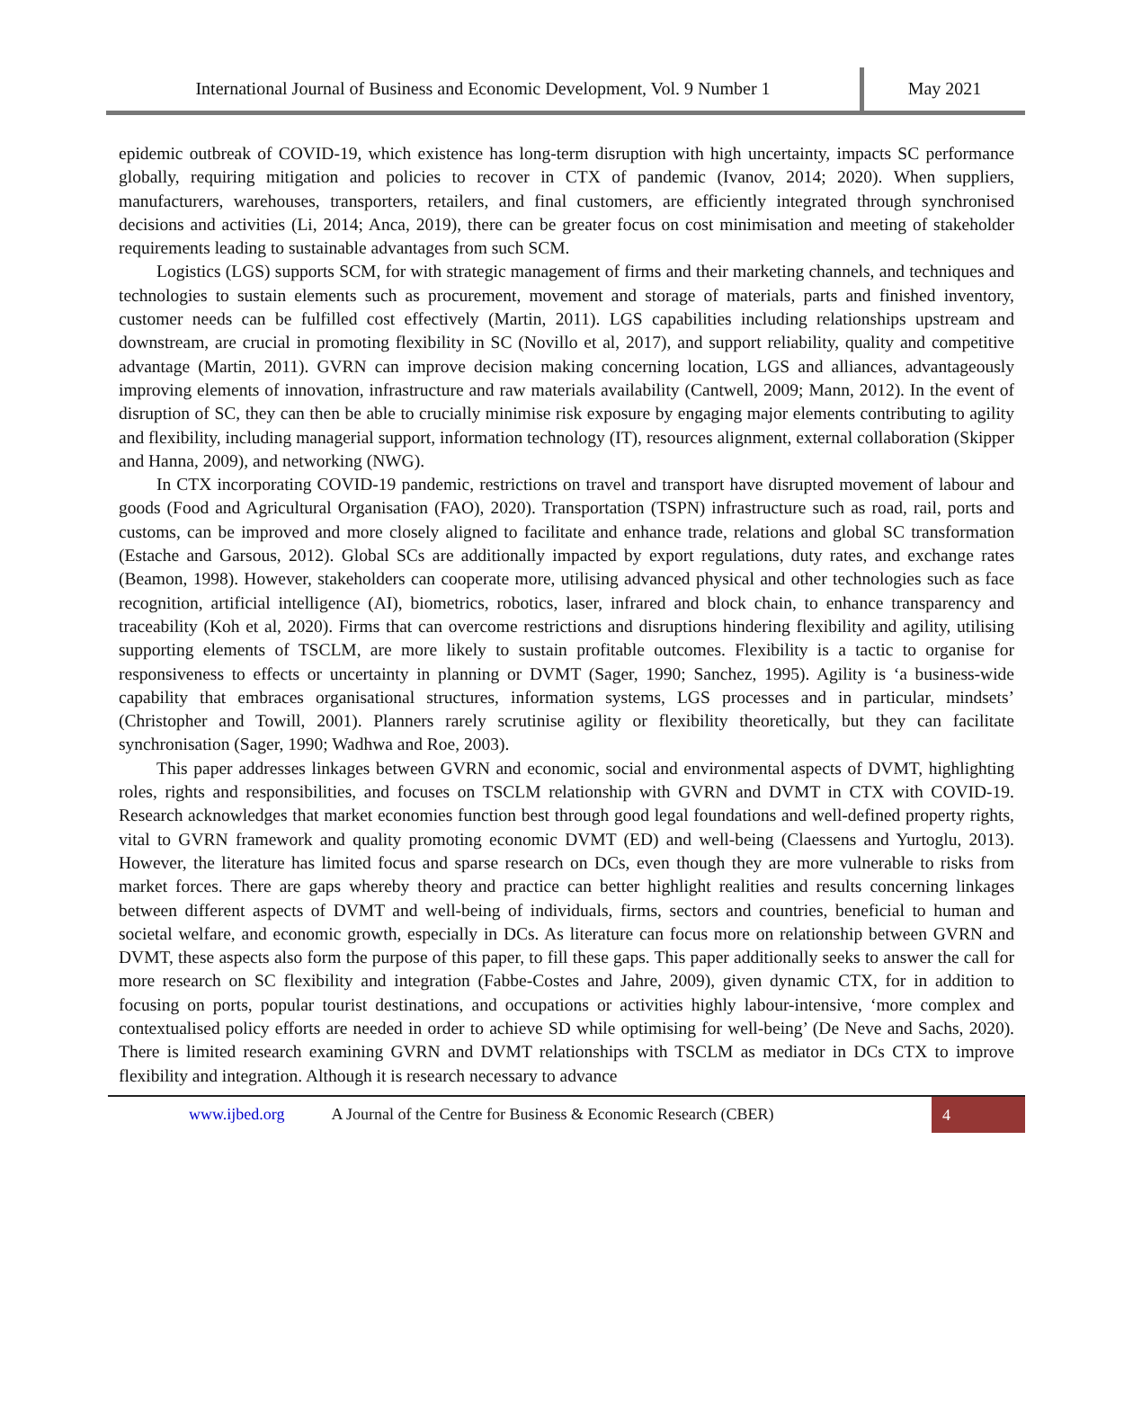International Journal of Business and Economic Development, Vol. 9 Number 1
May 2021
epidemic outbreak of COVID-19, which existence has long-term disruption with high uncertainty, impacts SC performance globally, requiring mitigation and policies to recover in CTX of pandemic (Ivanov, 2014; 2020). When suppliers, manufacturers, warehouses, transporters, retailers, and final customers, are efficiently integrated through synchronised decisions and activities (Li, 2014; Anca, 2019), there can be greater focus on cost minimisation and meeting of stakeholder requirements leading to sustainable advantages from such SCM.
Logistics (LGS) supports SCM, for with strategic management of firms and their marketing channels, and techniques and technologies to sustain elements such as procurement, movement and storage of materials, parts and finished inventory, customer needs can be fulfilled cost effectively (Martin, 2011). LGS capabilities including relationships upstream and downstream, are crucial in promoting flexibility in SC (Novillo et al, 2017), and support reliability, quality and competitive advantage (Martin, 2011). GVRN can improve decision making concerning location, LGS and alliances, advantageously improving elements of innovation, infrastructure and raw materials availability (Cantwell, 2009; Mann, 2012). In the event of disruption of SC, they can then be able to crucially minimise risk exposure by engaging major elements contributing to agility and flexibility, including managerial support, information technology (IT), resources alignment, external collaboration (Skipper and Hanna, 2009), and networking (NWG).
In CTX incorporating COVID-19 pandemic, restrictions on travel and transport have disrupted movement of labour and goods (Food and Agricultural Organisation (FAO), 2020). Transportation (TSPN) infrastructure such as road, rail, ports and customs, can be improved and more closely aligned to facilitate and enhance trade, relations and global SC transformation (Estache and Garsous, 2012). Global SCs are additionally impacted by export regulations, duty rates, and exchange rates (Beamon, 1998). However, stakeholders can cooperate more, utilising advanced physical and other technologies such as face recognition, artificial intelligence (AI), biometrics, robotics, laser, infrared and block chain, to enhance transparency and traceability (Koh et al, 2020). Firms that can overcome restrictions and disruptions hindering flexibility and agility, utilising supporting elements of TSCLM, are more likely to sustain profitable outcomes. Flexibility is a tactic to organise for responsiveness to effects or uncertainty in planning or DVMT (Sager, 1990; Sanchez, 1995). Agility is ‘a business-wide capability that embraces organisational structures, information systems, LGS processes and in particular, mindsets’ (Christopher and Towill, 2001). Planners rarely scrutinise agility or flexibility theoretically, but they can facilitate synchronisation (Sager, 1990; Wadhwa and Roe, 2003).
This paper addresses linkages between GVRN and economic, social and environmental aspects of DVMT, highlighting roles, rights and responsibilities, and focuses on TSCLM relationship with GVRN and DVMT in CTX with COVID-19. Research acknowledges that market economies function best through good legal foundations and well-defined property rights, vital to GVRN framework and quality promoting economic DVMT (ED) and well-being (Claessens and Yurtoglu, 2013). However, the literature has limited focus and sparse research on DCs, even though they are more vulnerable to risks from market forces. There are gaps whereby theory and practice can better highlight realities and results concerning linkages between different aspects of DVMT and well-being of individuals, firms, sectors and countries, beneficial to human and societal welfare, and economic growth, especially in DCs. As literature can focus more on relationship between GVRN and DVMT, these aspects also form the purpose of this paper, to fill these gaps. This paper additionally seeks to answer the call for more research on SC flexibility and integration (Fabbe-Costes and Jahre, 2009), given dynamic CTX, for in addition to focusing on ports, popular tourist destinations, and occupations or activities highly labour-intensive, ‘more complex and contextualised policy efforts are needed in order to achieve SD while optimising for well-being’ (De Neve and Sachs, 2020). There is limited research examining GVRN and DVMT relationships with TSCLM as mediator in DCs CTX to improve flexibility and integration. Although it is research necessary to advance
www.ijbed.org A Journal of the Centre for Business & Economic Research (CBER) 4